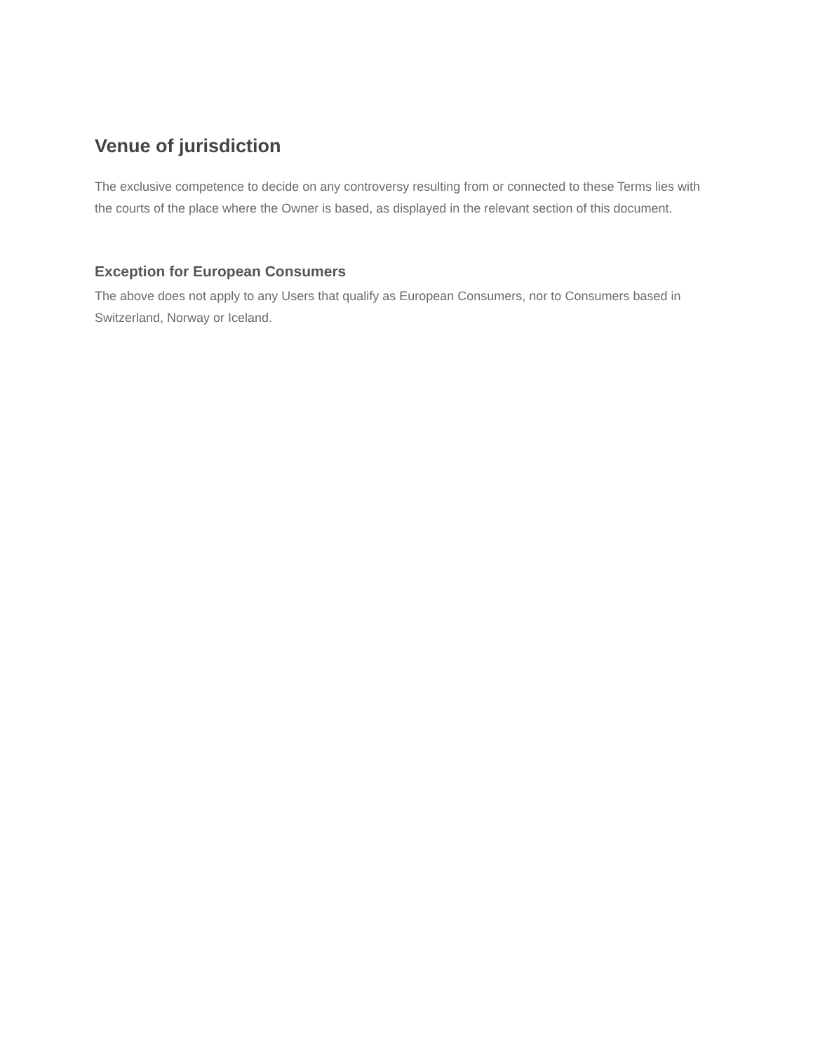Venue of jurisdiction
The exclusive competence to decide on any controversy resulting from or connected to these Terms lies with the courts of the place where the Owner is based, as displayed in the relevant section of this document.
Exception for European Consumers
The above does not apply to any Users that qualify as European Consumers, nor to Consumers based in Switzerland, Norway or Iceland.